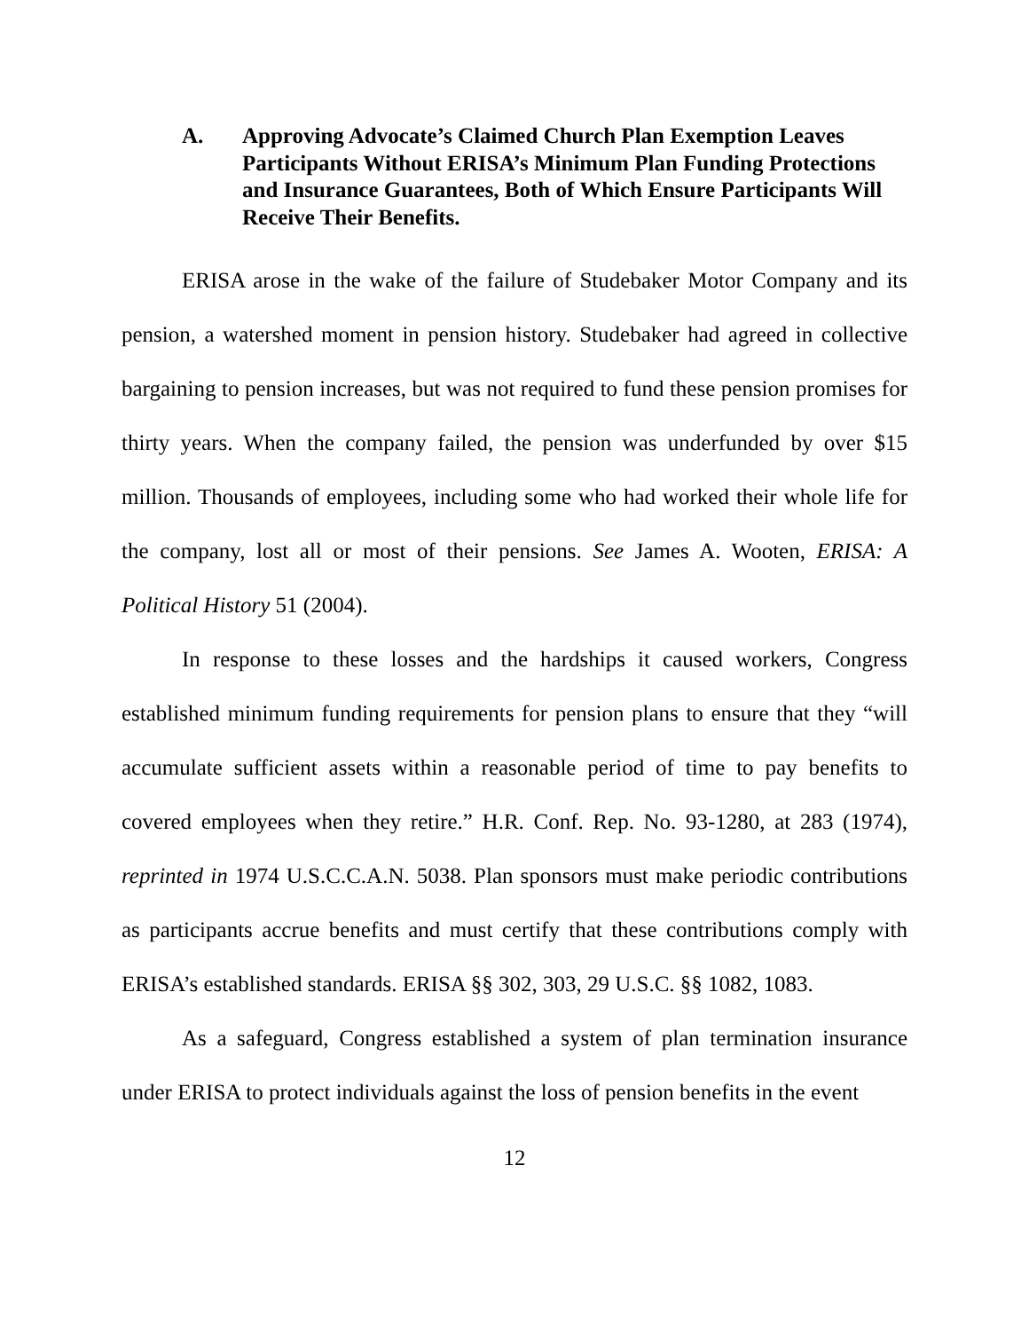A. Approving Advocate’s Claimed Church Plan Exemption Leaves Participants Without ERISA’s Minimum Plan Funding Protections and Insurance Guarantees, Both of Which Ensure Participants Will Receive Their Benefits.
ERISA arose in the wake of the failure of Studebaker Motor Company and its pension, a watershed moment in pension history. Studebaker had agreed in collective bargaining to pension increases, but was not required to fund these pension promises for thirty years. When the company failed, the pension was underfunded by over $15 million. Thousands of employees, including some who had worked their whole life for the company, lost all or most of their pensions. See James A. Wooten, ERISA: A Political History 51 (2004).
In response to these losses and the hardships it caused workers, Congress established minimum funding requirements for pension plans to ensure that they “will accumulate sufficient assets within a reasonable period of time to pay benefits to covered employees when they retire.” H.R. Conf. Rep. No. 93-1280, at 283 (1974), reprinted in 1974 U.S.C.C.A.N. 5038. Plan sponsors must make periodic contributions as participants accrue benefits and must certify that these contributions comply with ERISA’s established standards. ERISA §§ 302, 303, 29 U.S.C. §§ 1082, 1083.
As a safeguard, Congress established a system of plan termination insurance under ERISA to protect individuals against the loss of pension benefits in the event
12